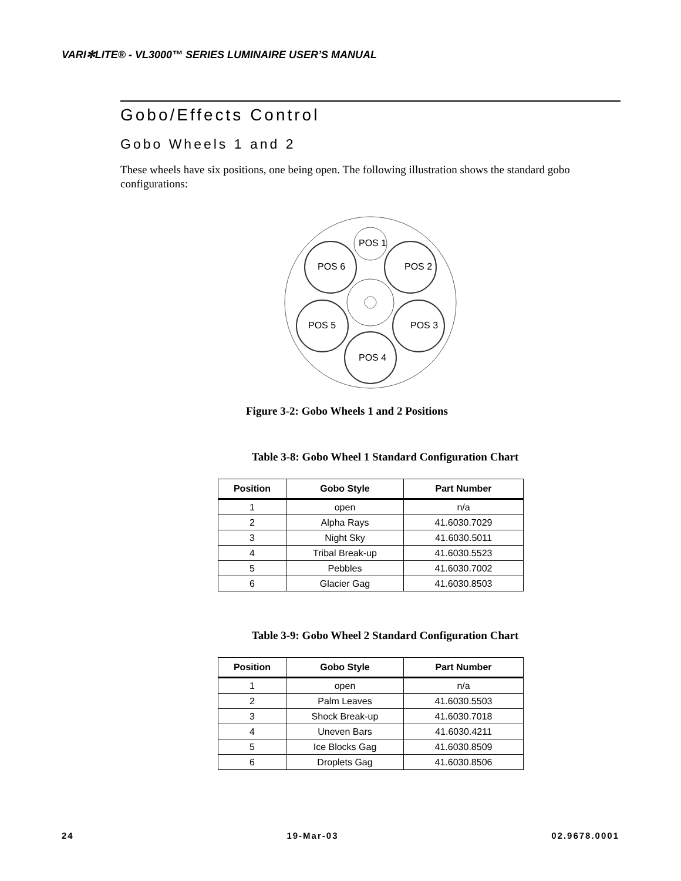VARI✻LITE® - VL3000™ SERIES LUMINAIRE USER’S MANUAL
Gobo/Effects Control
Gobo Wheels 1 and 2
These wheels have six positions, one being open. The following illustration shows the standard gobo configurations:
POS 1
POS 6
POS 2
POS 5
POS 3
POS 4
Figure 3-2: Gobo Wheels 1 and 2 Positions
Table 3-8: Gobo Wheel 1 Standard Configuration Chart
| Position | Gobo Style | Part Number |
| --- | --- | --- |
| 1 | open | n/a |
| 2 | Alpha Rays | 41.6030.7029 |
| 3 | Night Sky | 41.6030.5011 |
| 4 | Tribal Break-up | 41.6030.5523 |
| 5 | Pebbles | 41.6030.7002 |
| 6 | Glacier Gag | 41.6030.8503 |
Table 3-9: Gobo Wheel 2 Standard Configuration Chart
| Position | Gobo Style | Part Number |
| --- | --- | --- |
| 1 | open | n/a |
| 2 | Palm Leaves | 41.6030.5503 |
| 3 | Shock Break-up | 41.6030.7018 |
| 4 | Uneven Bars | 41.6030.4211 |
| 5 | Ice Blocks Gag | 41.6030.8509 |
| 6 | Droplets Gag | 41.6030.8506 |
24 19-Mar-03 02.9678.0001